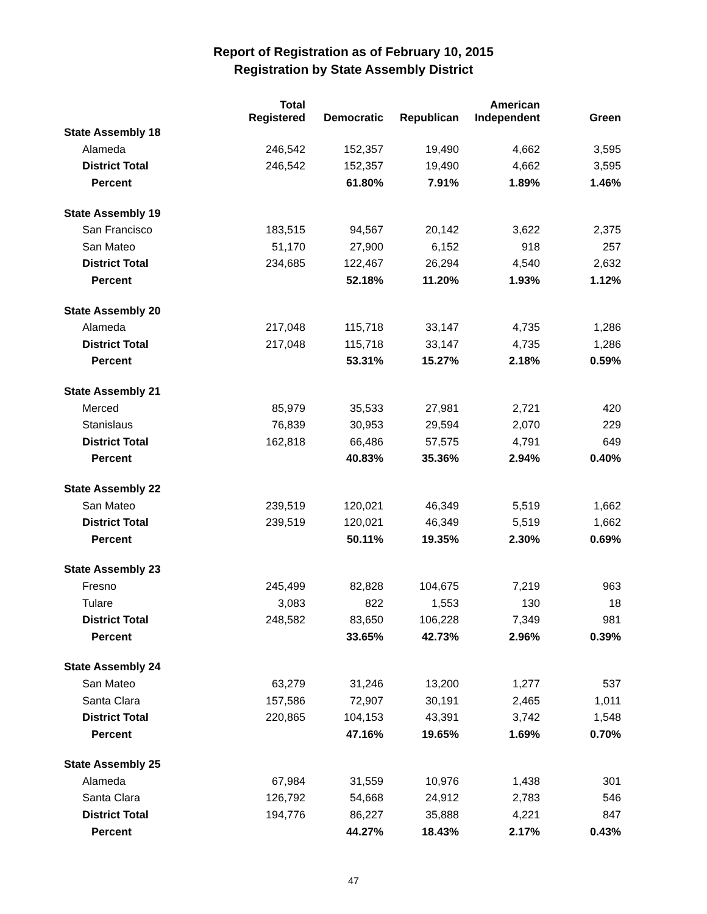Report of Registration as of February 10, 2015
Registration by State Assembly District
| | Total Registered | Democratic | Republican | American Independent | Green |
| --- | --- | --- | --- | --- | --- |
| State Assembly 18 | | | | | |
| Alameda | 246,542 | 152,357 | 19,490 | 4,662 | 3,595 |
| District Total | 246,542 | 152,357 | 19,490 | 4,662 | 3,595 |
| Percent | | 61.80% | 7.91% | 1.89% | 1.46% |
| State Assembly 19 | | | | | |
| San Francisco | 183,515 | 94,567 | 20,142 | 3,622 | 2,375 |
| San Mateo | 51,170 | 27,900 | 6,152 | 918 | 257 |
| District Total | 234,685 | 122,467 | 26,294 | 4,540 | 2,632 |
| Percent | | 52.18% | 11.20% | 1.93% | 1.12% |
| State Assembly 20 | | | | | |
| Alameda | 217,048 | 115,718 | 33,147 | 4,735 | 1,286 |
| District Total | 217,048 | 115,718 | 33,147 | 4,735 | 1,286 |
| Percent | | 53.31% | 15.27% | 2.18% | 0.59% |
| State Assembly 21 | | | | | |
| Merced | 85,979 | 35,533 | 27,981 | 2,721 | 420 |
| Stanislaus | 76,839 | 30,953 | 29,594 | 2,070 | 229 |
| District Total | 162,818 | 66,486 | 57,575 | 4,791 | 649 |
| Percent | | 40.83% | 35.36% | 2.94% | 0.40% |
| State Assembly 22 | | | | | |
| San Mateo | 239,519 | 120,021 | 46,349 | 5,519 | 1,662 |
| District Total | 239,519 | 120,021 | 46,349 | 5,519 | 1,662 |
| Percent | | 50.11% | 19.35% | 2.30% | 0.69% |
| State Assembly 23 | | | | | |
| Fresno | 245,499 | 82,828 | 104,675 | 7,219 | 963 |
| Tulare | 3,083 | 822 | 1,553 | 130 | 18 |
| District Total | 248,582 | 83,650 | 106,228 | 7,349 | 981 |
| Percent | | 33.65% | 42.73% | 2.96% | 0.39% |
| State Assembly 24 | | | | | |
| San Mateo | 63,279 | 31,246 | 13,200 | 1,277 | 537 |
| Santa Clara | 157,586 | 72,907 | 30,191 | 2,465 | 1,011 |
| District Total | 220,865 | 104,153 | 43,391 | 3,742 | 1,548 |
| Percent | | 47.16% | 19.65% | 1.69% | 0.70% |
| State Assembly 25 | | | | | |
| Alameda | 67,984 | 31,559 | 10,976 | 1,438 | 301 |
| Santa Clara | 126,792 | 54,668 | 24,912 | 2,783 | 546 |
| District Total | 194,776 | 86,227 | 35,888 | 4,221 | 847 |
| Percent | | 44.27% | 18.43% | 2.17% | 0.43% |
47